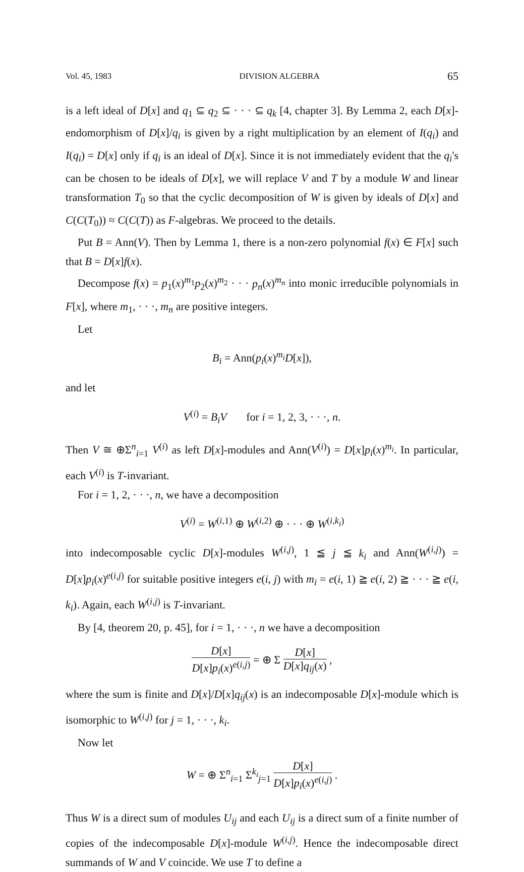Vol. 45, 1983 DIVISION ALGEBRA 65
is a left ideal of D[x] and q<sub>1</sub> ⊆ q<sub>2</sub> ⊆ · · · ⊆ q<sub>k</sub> [4, chapter 3]. By Lemma 2, each D[x]-endomorphism of D[x]/q<sub>i</sub> is given by a right multiplication by an element of I(q<sub>i</sub>) and I(q<sub>i</sub>) = D[x] only if q<sub>i</sub> is an ideal of D[x]. Since it is not immediately evident that the q<sub>i</sub>'s can be chosen to be ideals of D[x], we will replace V and T by a module W and linear transformation T<sub>0</sub> so that the cyclic decomposition of W is given by ideals of D[x] and C(C(T<sub>0</sub>)) ≈ C(C(T)) as F-algebras. We proceed to the details.
Put B = Ann(V). Then by Lemma 1, there is a non-zero polynomial f(x) ∈ F[x] such that B = D[x]f(x).
Decompose f(x) = p<sub>1</sub>(x)<sup>m<sub>1</sub></sup>p<sub>2</sub>(x)<sup>m<sub>2</sub></sup> · · · p<sub>n</sub>(x)<sup>m<sub>n</sub></sup> into monic irreducible polynomials in F[x], where m<sub>1</sub>, · · ·, m<sub>n</sub> are positive integers.
Let
B<sub>i</sub> = Ann(p<sub>i</sub>(x)<sup>m<sub>i</sub></sup>D[x]),
and let
V<sup>(i)</sup> = B<sub>i</sub>V for i = 1, 2, 3, · · ·, n.
Then V ≅ ⊕Σ<sup>n</sup><sub>i=1</sub> V<sup>(i)</sup> as left D[x]-modules and Ann(V<sup>(i)</sup>) = D[x]p<sub>i</sub>(x)<sup>m<sub>i</sub></sup>. In particular, each V<sup>(i)</sup> is T-invariant.
For i = 1, 2, · · ·, n, we have a decomposition
V<sup>(i)</sup> = W<sup>(i,1)</sup> ⊕ W<sup>(i,2)</sup> ⊕ · · · ⊕ W<sup>(i,k<sub>i</sub>)</sup>
into indecomposable cyclic D[x]-modules W<sup>(i,j)</sup>, 1 ≦ j ≦ k<sub>i</sub> and Ann(W<sup>(i,j)</sup>) = D[x]p<sub>i</sub>(x)<sup>e(i,j)</sup> for suitable positive integers e(i, j) with m<sub>i</sub> = e(i, 1) ≧ e(i, 2) ≧ · · · ≧ e(i, k<sub>i</sub>). Again, each W<sup>(i,j)</sup> is T-invariant.
By [4, theorem 20, p. 45], for i = 1, · · ·, n we have a decomposition
D[x] D[x]p<sub>i</sub>(x)<sup>e(i,j)</sup> = ⊕ Σ D[x] D[x]q<sub>ij</sub>(x) ,
where the sum is finite and D[x]/D[x]q<sub>ij</sub>(x) is an indecomposable D[x]-module which is isomorphic to W<sup>(i,j)</sup> for j = 1, · · ·, k<sub>i</sub>.
Now let
W = ⊕ Σ<sup>n</sup><sub>i=1</sub> Σ<sup>k<sub>i</sub></sup><sub>j=1</sub> D[x] D[x]p<sub>i</sub>(x)<sup>e(i,j)</sup> .
Thus W is a direct sum of modules U<sub>ij</sub> and each U<sub>ij</sub> is a direct sum of a finite number of copies of the indecomposable D[x]-module W<sup>(i,j)</sup>. Hence the indecomposable direct summands of W and V coincide. We use T to define a